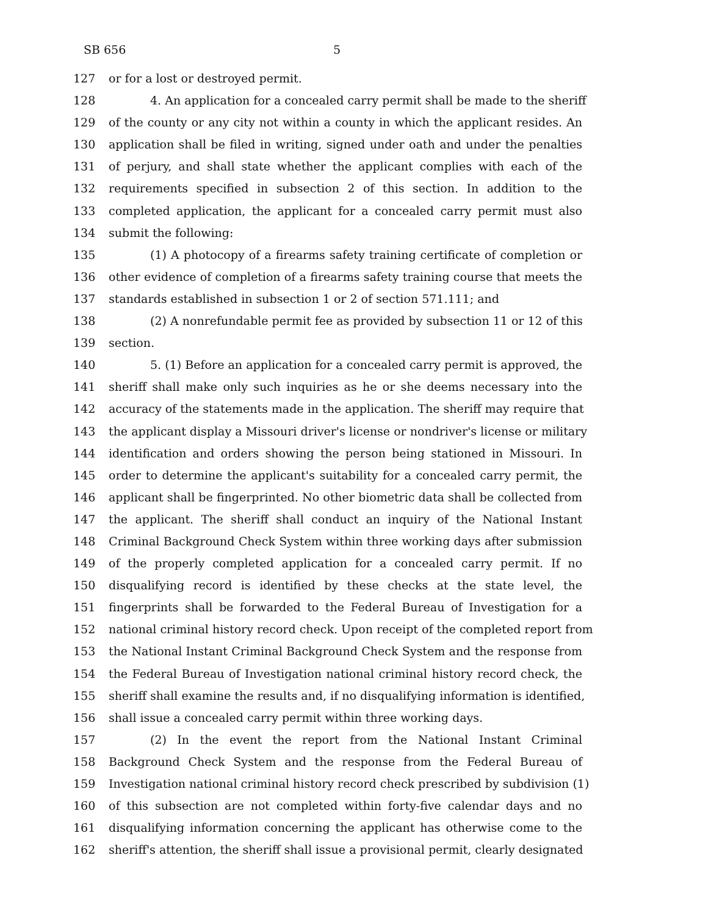SB 656 5
127 or for a lost or destroyed permit.
128 4. An application for a concealed carry permit shall be made to the sheriff
129 of the county or any city not within a county in which the applicant resides. An
130 application shall be filed in writing, signed under oath and under the penalties
131 of perjury, and shall state whether the applicant complies with each of the
132 requirements specified in subsection 2 of this section. In addition to the
133 completed application, the applicant for a concealed carry permit must also
134 submit the following:
135 (1) A photocopy of a firearms safety training certificate of completion or
136 other evidence of completion of a firearms safety training course that meets the
137 standards established in subsection 1 or 2 of section 571.111; and
138 (2) A nonrefundable permit fee as provided by subsection 11 or 12 of this
139 section.
140 5. (1) Before an application for a concealed carry permit is approved, the
141 sheriff shall make only such inquiries as he or she deems necessary into the
142 accuracy of the statements made in the application. The sheriff may require that
143 the applicant display a Missouri driver's license or nondriver's license or military
144 identification and orders showing the person being stationed in Missouri. In
145 order to determine the applicant's suitability for a concealed carry permit, the
146 applicant shall be fingerprinted. No other biometric data shall be collected from
147 the applicant. The sheriff shall conduct an inquiry of the National Instant
148 Criminal Background Check System within three working days after submission
149 of the properly completed application for a concealed carry permit. If no
150 disqualifying record is identified by these checks at the state level, the
151 fingerprints shall be forwarded to the Federal Bureau of Investigation for a
152 national criminal history record check. Upon receipt of the completed report from
153 the National Instant Criminal Background Check System and the response from
154 the Federal Bureau of Investigation national criminal history record check, the
155 sheriff shall examine the results and, if no disqualifying information is identified,
156 shall issue a concealed carry permit within three working days.
157 (2) In the event the report from the National Instant Criminal
158 Background Check System and the response from the Federal Bureau of
159 Investigation national criminal history record check prescribed by subdivision (1)
160 of this subsection are not completed within forty-five calendar days and no
161 disqualifying information concerning the applicant has otherwise come to the
162 sheriff's attention, the sheriff shall issue a provisional permit, clearly designated